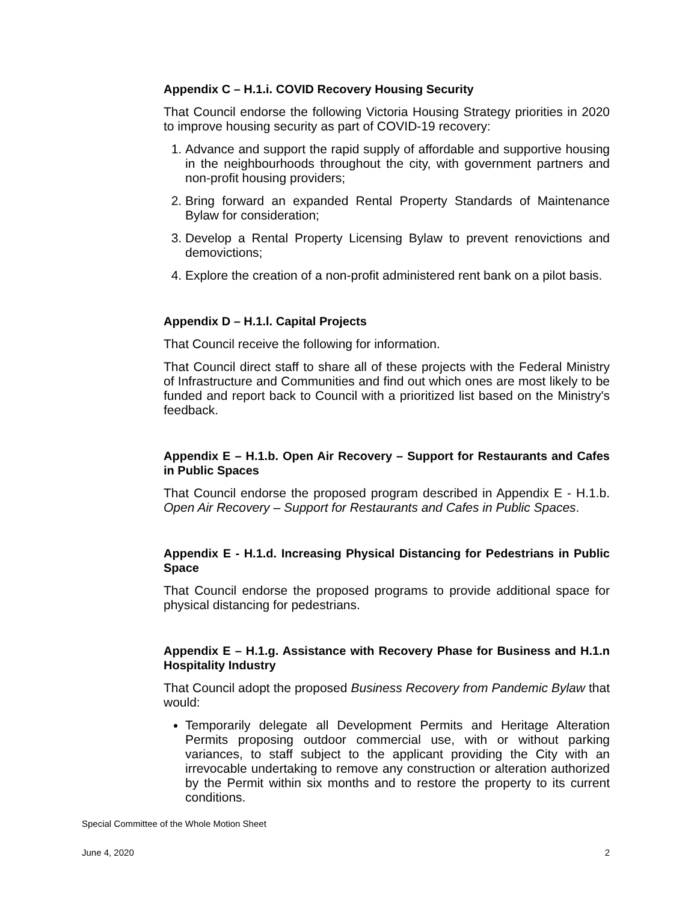Appendix C – H.1.i. COVID Recovery Housing Security
That Council endorse the following Victoria Housing Strategy priorities in 2020 to improve housing security as part of COVID-19 recovery:
1. Advance and support the rapid supply of affordable and supportive housing in the neighbourhoods throughout the city, with government partners and non-profit housing providers;
2. Bring forward an expanded Rental Property Standards of Maintenance Bylaw for consideration;
3. Develop a Rental Property Licensing Bylaw to prevent renovictions and demovictions;
4. Explore the creation of a non-profit administered rent bank on a pilot basis.
Appendix D – H.1.l. Capital Projects
That Council receive the following for information.
That Council direct staff to share all of these projects with the Federal Ministry of Infrastructure and Communities and find out which ones are most likely to be funded and report back to Council with a prioritized list based on the Ministry's feedback.
Appendix E – H.1.b. Open Air Recovery – Support for Restaurants and Cafes in Public Spaces
That Council endorse the proposed program described in Appendix E - H.1.b. Open Air Recovery – Support for Restaurants and Cafes in Public Spaces.
Appendix E - H.1.d. Increasing Physical Distancing for Pedestrians in Public Space
That Council endorse the proposed programs to provide additional space for physical distancing for pedestrians.
Appendix E – H.1.g. Assistance with Recovery Phase for Business and H.1.n Hospitality Industry
That Council adopt the proposed Business Recovery from Pandemic Bylaw that would:
Temporarily delegate all Development Permits and Heritage Alteration Permits proposing outdoor commercial use, with or without parking variances, to staff subject to the applicant providing the City with an irrevocable undertaking to remove any construction or alteration authorized by the Permit within six months and to restore the property to its current conditions.
Special Committee of the Whole Motion Sheet
June 4, 2020 2